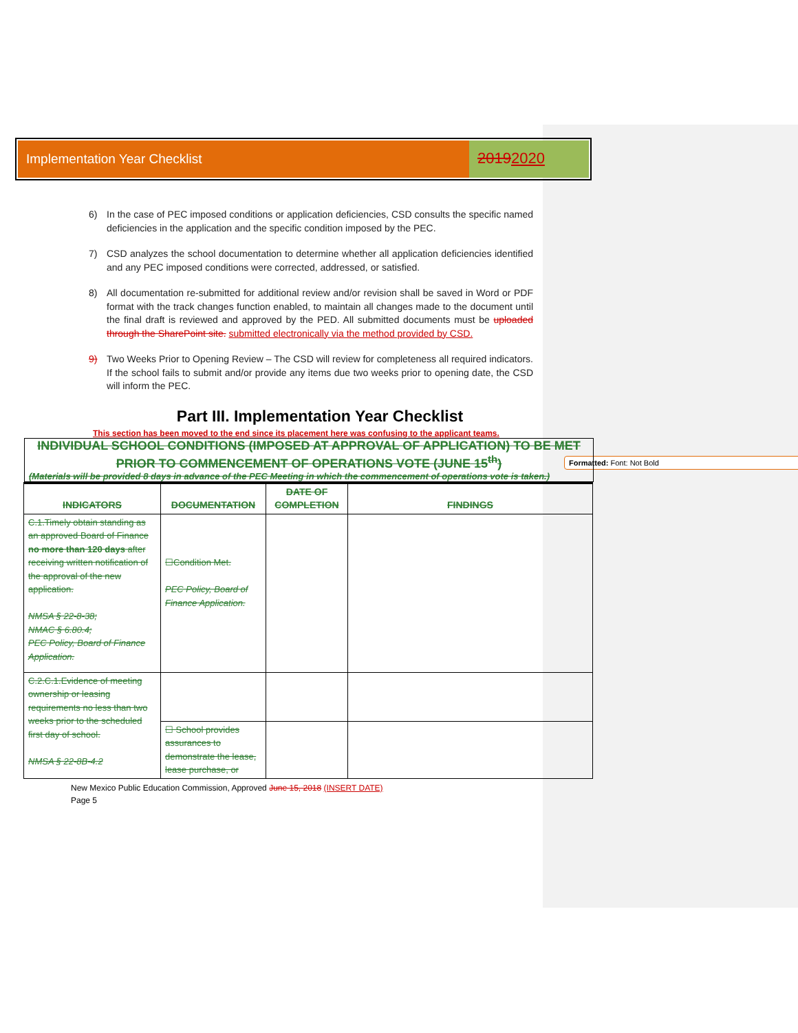Formatted: Font: Not Bold
Implementation Year Checklist
20192020
6) In the case of PEC imposed conditions or application deficiencies, CSD consults the specific named deficiencies in the application and the specific condition imposed by the PEC.
7) CSD analyzes the school documentation to determine whether all application deficiencies identified and any PEC imposed conditions were corrected, addressed, or satisfied.
8) All documentation re-submitted for additional review and/or revision shall be saved in Word or PDF format with the track changes function enabled, to maintain all changes made to the document until the final draft is reviewed and approved by the PED. All submitted documents must be uploaded through the SharePoint site. submitted electronically via the method provided by CSD.
9) Two Weeks Prior to Opening Review – The CSD will review for completeness all required indicators. If the school fails to submit and/or provide any items due two weeks prior to opening date, the CSD will inform the PEC.
Part III. Implementation Year Checklist
This section has been moved to the end since its placement here was confusing to the applicant teams.
INDIVIDUAL SCHOOL CONDITIONS (IMPOSED AT APPROVAL OF APPLICATION) TO BE MET PRIOR TO COMMENCEMENT OF OPERATIONS VOTE (JUNE 15<sup>th</sup>)
(Materials will be provided 8 days in advance of the PEC Meeting in which the commencement of operations vote is taken.)
| INDICATORS | DOCUMENTATION | DATE OF COMPLETION | FINDINGS |
| --- | --- | --- | --- |
| C.1.Timely obtain standing as an approved Board of Finance no more than 120 days after receiving written notification of the approval of the new application. NMSA § 22-8-38; NMAC § 6.80.4; PEC Policy, Board of Finance Application. | ☐Condition Met. PEC Policy, Board of Finance Application. | | |
| C.2.C.1.Evidence of meeting ownership or leasing requirements no less than two weeks prior to the scheduled first day of school. NMSA § 22-8B-4.2 | | | |
| | ☐ School provides assurances to demonstrate the lease, lease purchase, or | | |
New Mexico Public Education Commission, Approved June 15, 2018 (INSERT DATE)
Page 5